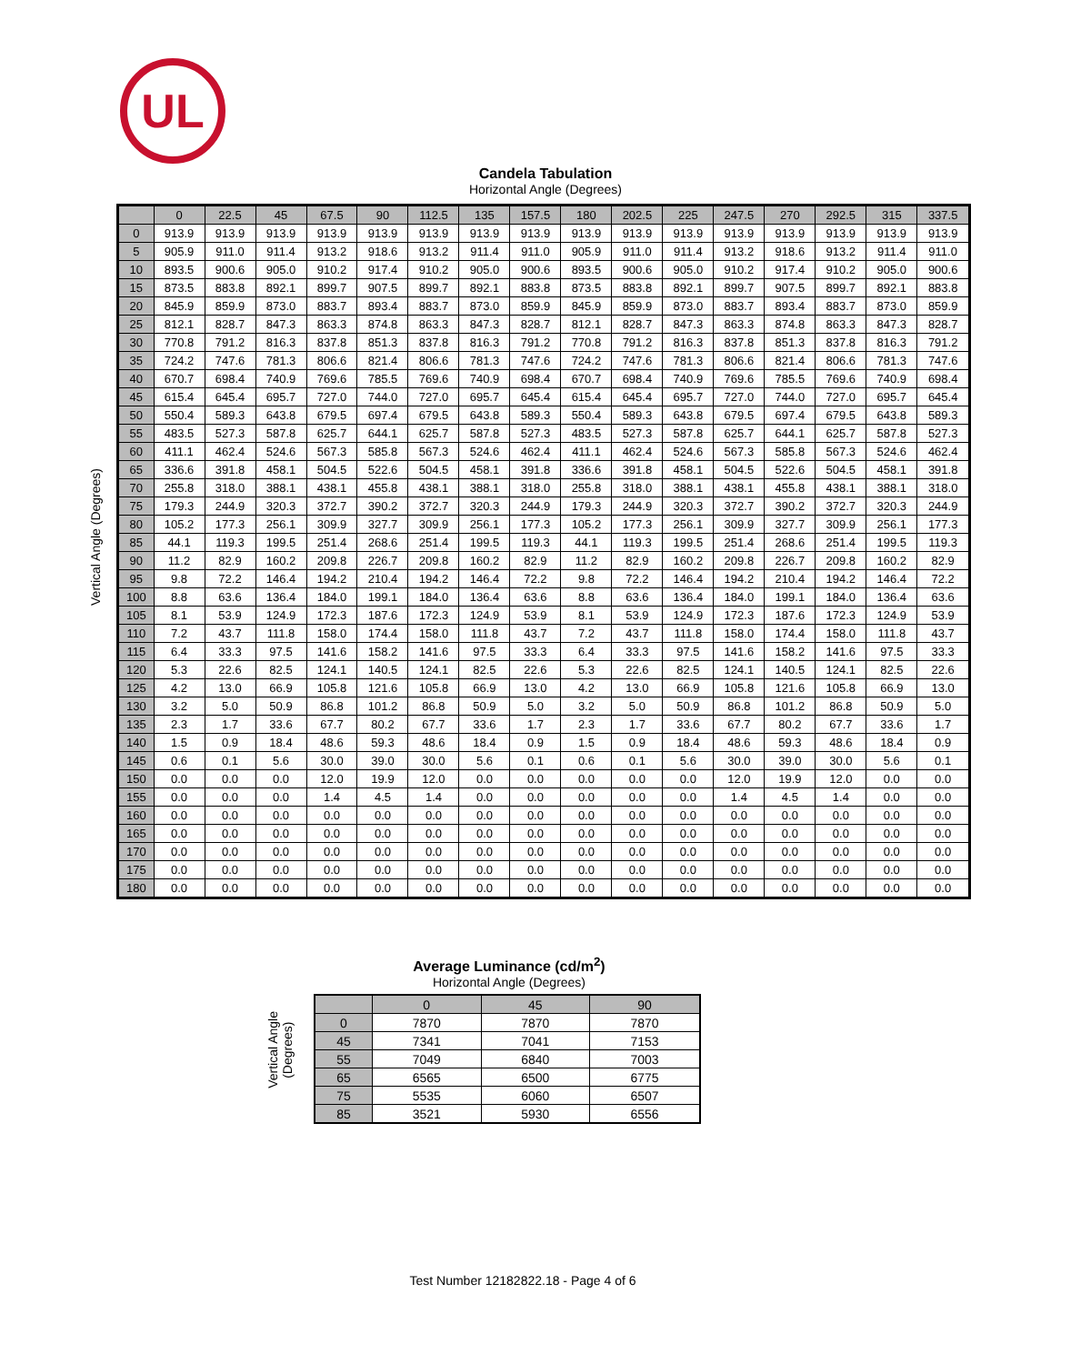UL
Candela Tabulation
Horizontal Angle (Degrees)
Vertical Angle (Degrees)
| | 0 | 22.5 | 45 | 67.5 | 90 | 112.5 | 135 | 157.5 | 180 | 202.5 | 225 | 247.5 | 270 | 292.5 | 315 | 337.5 |
| --- | --- | --- | --- | --- | --- | --- | --- | --- | --- | --- | --- | --- | --- | --- | --- | --- |
| 0 | 913.9 | 913.9 | 913.9 | 913.9 | 913.9 | 913.9 | 913.9 | 913.9 | 913.9 | 913.9 | 913.9 | 913.9 | 913.9 | 913.9 | 913.9 | 913.9 |
| 5 | 905.9 | 911.0 | 911.4 | 913.2 | 918.6 | 913.2 | 911.4 | 911.0 | 905.9 | 911.0 | 911.4 | 913.2 | 918.6 | 913.2 | 911.4 | 911.0 |
| 10 | 893.5 | 900.6 | 905.0 | 910.2 | 917.4 | 910.2 | 905.0 | 900.6 | 893.5 | 900.6 | 905.0 | 910.2 | 917.4 | 910.2 | 905.0 | 900.6 |
| 15 | 873.5 | 883.8 | 892.1 | 899.7 | 907.5 | 899.7 | 892.1 | 883.8 | 873.5 | 883.8 | 892.1 | 899.7 | 907.5 | 899.7 | 892.1 | 883.8 |
| 20 | 845.9 | 859.9 | 873.0 | 883.7 | 893.4 | 883.7 | 873.0 | 859.9 | 845.9 | 859.9 | 873.0 | 883.7 | 893.4 | 883.7 | 873.0 | 859.9 |
| 25 | 812.1 | 828.7 | 847.3 | 863.3 | 874.8 | 863.3 | 847.3 | 828.7 | 812.1 | 828.7 | 847.3 | 863.3 | 874.8 | 863.3 | 847.3 | 828.7 |
| 30 | 770.8 | 791.2 | 816.3 | 837.8 | 851.3 | 837.8 | 816.3 | 791.2 | 770.8 | 791.2 | 816.3 | 837.8 | 851.3 | 837.8 | 816.3 | 791.2 |
| 35 | 724.2 | 747.6 | 781.3 | 806.6 | 821.4 | 806.6 | 781.3 | 747.6 | 724.2 | 747.6 | 781.3 | 806.6 | 821.4 | 806.6 | 781.3 | 747.6 |
| 40 | 670.7 | 698.4 | 740.9 | 769.6 | 785.5 | 769.6 | 740.9 | 698.4 | 670.7 | 698.4 | 740.9 | 769.6 | 785.5 | 769.6 | 740.9 | 698.4 |
| 45 | 615.4 | 645.4 | 695.7 | 727.0 | 744.0 | 727.0 | 695.7 | 645.4 | 615.4 | 645.4 | 695.7 | 727.0 | 744.0 | 727.0 | 695.7 | 645.4 |
| 50 | 550.4 | 589.3 | 643.8 | 679.5 | 697.4 | 679.5 | 643.8 | 589.3 | 550.4 | 589.3 | 643.8 | 679.5 | 697.4 | 679.5 | 643.8 | 589.3 |
| 55 | 483.5 | 527.3 | 587.8 | 625.7 | 644.1 | 625.7 | 587.8 | 527.3 | 483.5 | 527.3 | 587.8 | 625.7 | 644.1 | 625.7 | 587.8 | 527.3 |
| 60 | 411.1 | 462.4 | 524.6 | 567.3 | 585.8 | 567.3 | 524.6 | 462.4 | 411.1 | 462.4 | 524.6 | 567.3 | 585.8 | 567.3 | 524.6 | 462.4 |
| 65 | 336.6 | 391.8 | 458.1 | 504.5 | 522.6 | 504.5 | 458.1 | 391.8 | 336.6 | 391.8 | 458.1 | 504.5 | 522.6 | 504.5 | 458.1 | 391.8 |
| 70 | 255.8 | 318.0 | 388.1 | 438.1 | 455.8 | 438.1 | 388.1 | 318.0 | 255.8 | 318.0 | 388.1 | 438.1 | 455.8 | 438.1 | 388.1 | 318.0 |
| 75 | 179.3 | 244.9 | 320.3 | 372.7 | 390.2 | 372.7 | 320.3 | 244.9 | 179.3 | 244.9 | 320.3 | 372.7 | 390.2 | 372.7 | 320.3 | 244.9 |
| 80 | 105.2 | 177.3 | 256.1 | 309.9 | 327.7 | 309.9 | 256.1 | 177.3 | 105.2 | 177.3 | 256.1 | 309.9 | 327.7 | 309.9 | 256.1 | 177.3 |
| 85 | 44.1 | 119.3 | 199.5 | 251.4 | 268.6 | 251.4 | 199.5 | 119.3 | 44.1 | 119.3 | 199.5 | 251.4 | 268.6 | 251.4 | 199.5 | 119.3 |
| 90 | 11.2 | 82.9 | 160.2 | 209.8 | 226.7 | 209.8 | 160.2 | 82.9 | 11.2 | 82.9 | 160.2 | 209.8 | 226.7 | 209.8 | 160.2 | 82.9 |
| 95 | 9.8 | 72.2 | 146.4 | 194.2 | 210.4 | 194.2 | 146.4 | 72.2 | 9.8 | 72.2 | 146.4 | 194.2 | 210.4 | 194.2 | 146.4 | 72.2 |
| 100 | 8.8 | 63.6 | 136.4 | 184.0 | 199.1 | 184.0 | 136.4 | 63.6 | 8.8 | 63.6 | 136.4 | 184.0 | 199.1 | 184.0 | 136.4 | 63.6 |
| 105 | 8.1 | 53.9 | 124.9 | 172.3 | 187.6 | 172.3 | 124.9 | 53.9 | 8.1 | 53.9 | 124.9 | 172.3 | 187.6 | 172.3 | 124.9 | 53.9 |
| 110 | 7.2 | 43.7 | 111.8 | 158.0 | 174.4 | 158.0 | 111.8 | 43.7 | 7.2 | 43.7 | 111.8 | 158.0 | 174.4 | 158.0 | 111.8 | 43.7 |
| 115 | 6.4 | 33.3 | 97.5 | 141.6 | 158.2 | 141.6 | 97.5 | 33.3 | 6.4 | 33.3 | 97.5 | 141.6 | 158.2 | 141.6 | 97.5 | 33.3 |
| 120 | 5.3 | 22.6 | 82.5 | 124.1 | 140.5 | 124.1 | 82.5 | 22.6 | 5.3 | 22.6 | 82.5 | 124.1 | 140.5 | 124.1 | 82.5 | 22.6 |
| 125 | 4.2 | 13.0 | 66.9 | 105.8 | 121.6 | 105.8 | 66.9 | 13.0 | 4.2 | 13.0 | 66.9 | 105.8 | 121.6 | 105.8 | 66.9 | 13.0 |
| 130 | 3.2 | 5.0 | 50.9 | 86.8 | 101.2 | 86.8 | 50.9 | 5.0 | 3.2 | 5.0 | 50.9 | 86.8 | 101.2 | 86.8 | 50.9 | 5.0 |
| 135 | 2.3 | 1.7 | 33.6 | 67.7 | 80.2 | 67.7 | 33.6 | 1.7 | 2.3 | 1.7 | 33.6 | 67.7 | 80.2 | 67.7 | 33.6 | 1.7 |
| 140 | 1.5 | 0.9 | 18.4 | 48.6 | 59.3 | 48.6 | 18.4 | 0.9 | 1.5 | 0.9 | 18.4 | 48.6 | 59.3 | 48.6 | 18.4 | 0.9 |
| 145 | 0.6 | 0.1 | 5.6 | 30.0 | 39.0 | 30.0 | 5.6 | 0.1 | 0.6 | 0.1 | 5.6 | 30.0 | 39.0 | 30.0 | 5.6 | 0.1 |
| 150 | 0.0 | 0.0 | 0.0 | 12.0 | 19.9 | 12.0 | 0.0 | 0.0 | 0.0 | 0.0 | 0.0 | 12.0 | 19.9 | 12.0 | 0.0 | 0.0 |
| 155 | 0.0 | 0.0 | 0.0 | 1.4 | 4.5 | 1.4 | 0.0 | 0.0 | 0.0 | 0.0 | 0.0 | 1.4 | 4.5 | 1.4 | 0.0 | 0.0 |
| 160 | 0.0 | 0.0 | 0.0 | 0.0 | 0.0 | 0.0 | 0.0 | 0.0 | 0.0 | 0.0 | 0.0 | 0.0 | 0.0 | 0.0 | 0.0 | 0.0 |
| 165 | 0.0 | 0.0 | 0.0 | 0.0 | 0.0 | 0.0 | 0.0 | 0.0 | 0.0 | 0.0 | 0.0 | 0.0 | 0.0 | 0.0 | 0.0 | 0.0 |
| 170 | 0.0 | 0.0 | 0.0 | 0.0 | 0.0 | 0.0 | 0.0 | 0.0 | 0.0 | 0.0 | 0.0 | 0.0 | 0.0 | 0.0 | 0.0 | 0.0 |
| 175 | 0.0 | 0.0 | 0.0 | 0.0 | 0.0 | 0.0 | 0.0 | 0.0 | 0.0 | 0.0 | 0.0 | 0.0 | 0.0 | 0.0 | 0.0 | 0.0 |
| 180 | 0.0 | 0.0 | 0.0 | 0.0 | 0.0 | 0.0 | 0.0 | 0.0 | 0.0 | 0.0 | 0.0 | 0.0 | 0.0 | 0.0 | 0.0 | 0.0 |
Average Luminance (cd/m<sup>2</sup>)
Horizontal Angle (Degrees)
Vertical Angle
(Degrees)
| | 0 | 45 | 90 |
| --- | --- | --- | --- |
| 0 | 7870 | 7870 | 7870 |
| 45 | 7341 | 7041 | 7153 |
| 55 | 7049 | 6840 | 7003 |
| 65 | 6565 | 6500 | 6775 |
| 75 | 5535 | 6060 | 6507 |
| 85 | 3521 | 5930 | 6556 |
Test Number 12182822.18 - Page 4 of 6